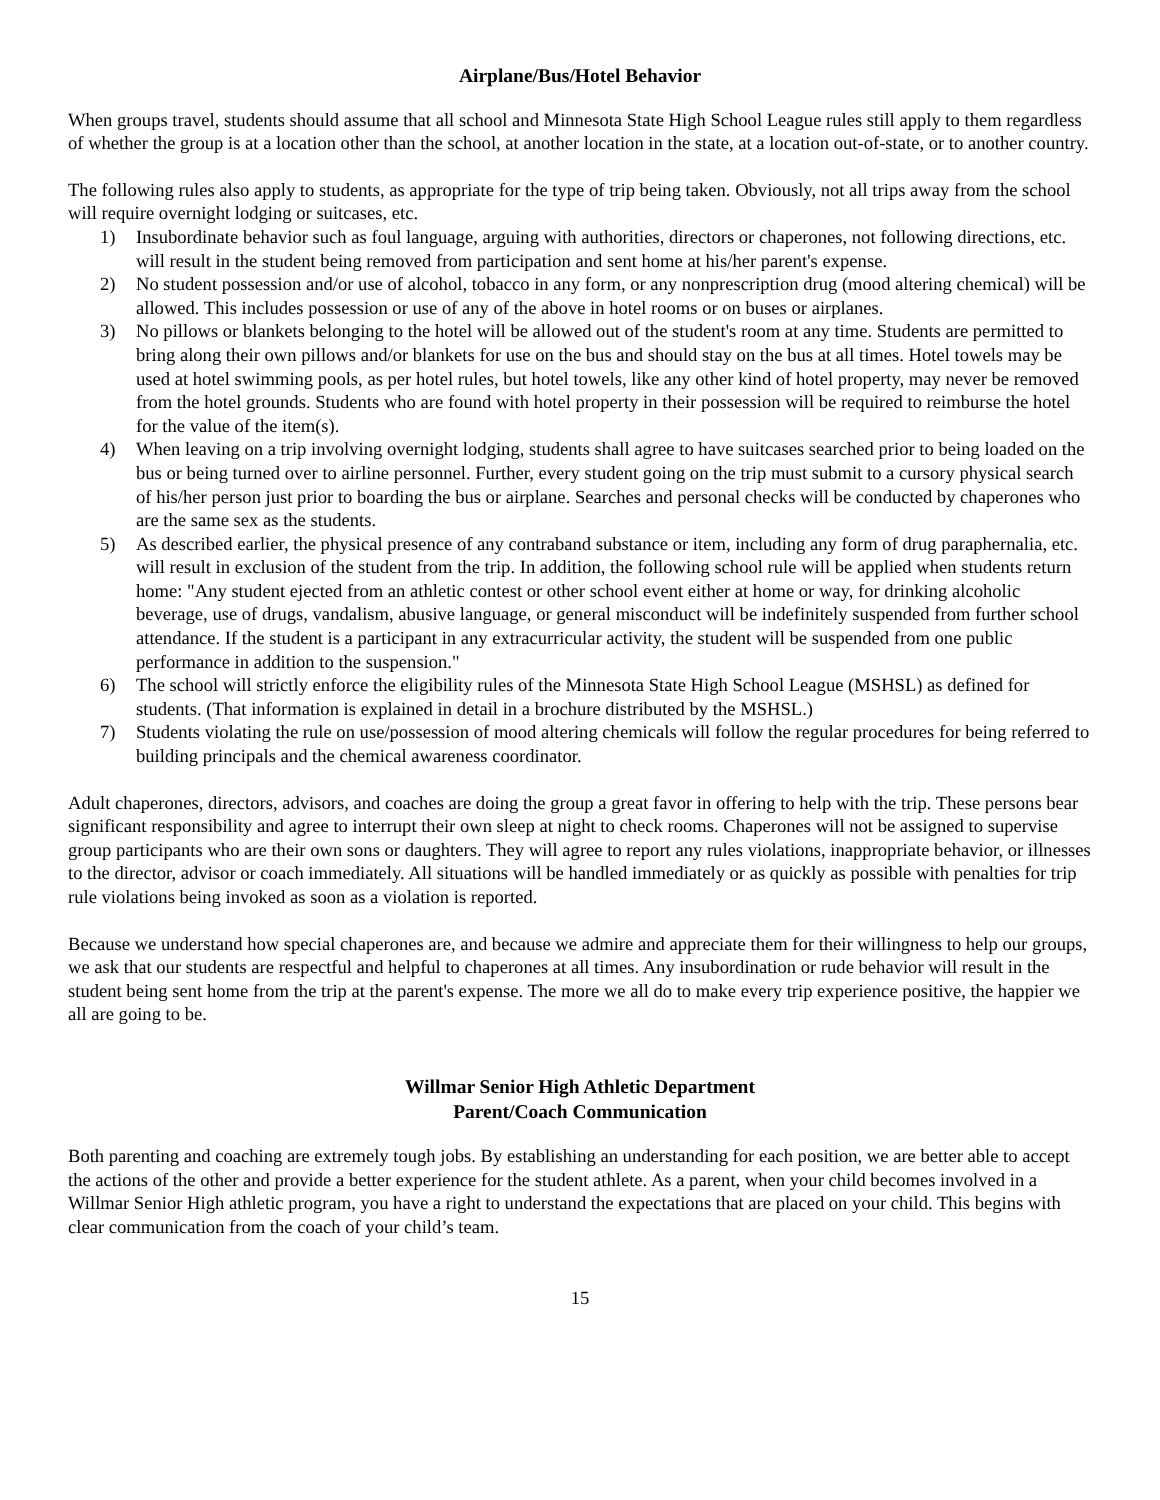Airplane/Bus/Hotel Behavior
When groups travel, students should assume that all school and Minnesota State High School League rules still apply to them regardless of whether the group is at a location other than the school, at another location in the state, at a location out-of-state, or to another country.
The following rules also apply to students, as appropriate for the type of trip being taken. Obviously, not all trips away from the school will require overnight lodging or suitcases, etc.
1) Insubordinate behavior such as foul language, arguing with authorities, directors or chaperones, not following directions, etc. will result in the student being removed from participation and sent home at his/her parent's expense.
2) No student possession and/or use of alcohol, tobacco in any form, or any nonprescription drug (mood altering chemical) will be allowed. This includes possession or use of any of the above in hotel rooms or on buses or airplanes.
3) No pillows or blankets belonging to the hotel will be allowed out of the student's room at any time. Students are permitted to bring along their own pillows and/or blankets for use on the bus and should stay on the bus at all times. Hotel towels may be used at hotel swimming pools, as per hotel rules, but hotel towels, like any other kind of hotel property, may never be removed from the hotel grounds. Students who are found with hotel property in their possession will be required to reimburse the hotel for the value of the item(s).
4) When leaving on a trip involving overnight lodging, students shall agree to have suitcases searched prior to being loaded on the bus or being turned over to airline personnel. Further, every student going on the trip must submit to a cursory physical search of his/her person just prior to boarding the bus or airplane. Searches and personal checks will be conducted by chaperones who are the same sex as the students.
5) As described earlier, the physical presence of any contraband substance or item, including any form of drug paraphernalia, etc. will result in exclusion of the student from the trip. In addition, the following school rule will be applied when students return home: "Any student ejected from an athletic contest or other school event either at home or way, for drinking alcoholic beverage, use of drugs, vandalism, abusive language, or general misconduct will be indefinitely suspended from further school attendance. If the student is a participant in any extracurricular activity, the student will be suspended from one public performance in addition to the suspension."
6) The school will strictly enforce the eligibility rules of the Minnesota State High School League (MSHSL) as defined for students. (That information is explained in detail in a brochure distributed by the MSHSL.)
7) Students violating the rule on use/possession of mood altering chemicals will follow the regular procedures for being referred to building principals and the chemical awareness coordinator.
Adult chaperones, directors, advisors, and coaches are doing the group a great favor in offering to help with the trip. These persons bear significant responsibility and agree to interrupt their own sleep at night to check rooms. Chaperones will not be assigned to supervise group participants who are their own sons or daughters. They will agree to report any rules violations, inappropriate behavior, or illnesses to the director, advisor or coach immediately. All situations will be handled immediately or as quickly as possible with penalties for trip rule violations being invoked as soon as a violation is reported.
Because we understand how special chaperones are, and because we admire and appreciate them for their willingness to help our groups, we ask that our students are respectful and helpful to chaperones at all times. Any insubordination or rude behavior will result in the student being sent home from the trip at the parent's expense. The more we all do to make every trip experience positive, the happier we all are going to be.
Willmar Senior High Athletic Department
Parent/Coach Communication
Both parenting and coaching are extremely tough jobs. By establishing an understanding for each position, we are better able to accept the actions of the other and provide a better experience for the student athlete. As a parent, when your child becomes involved in a Willmar Senior High athletic program, you have a right to understand the expectations that are placed on your child. This begins with clear communication from the coach of your child’s team.
15